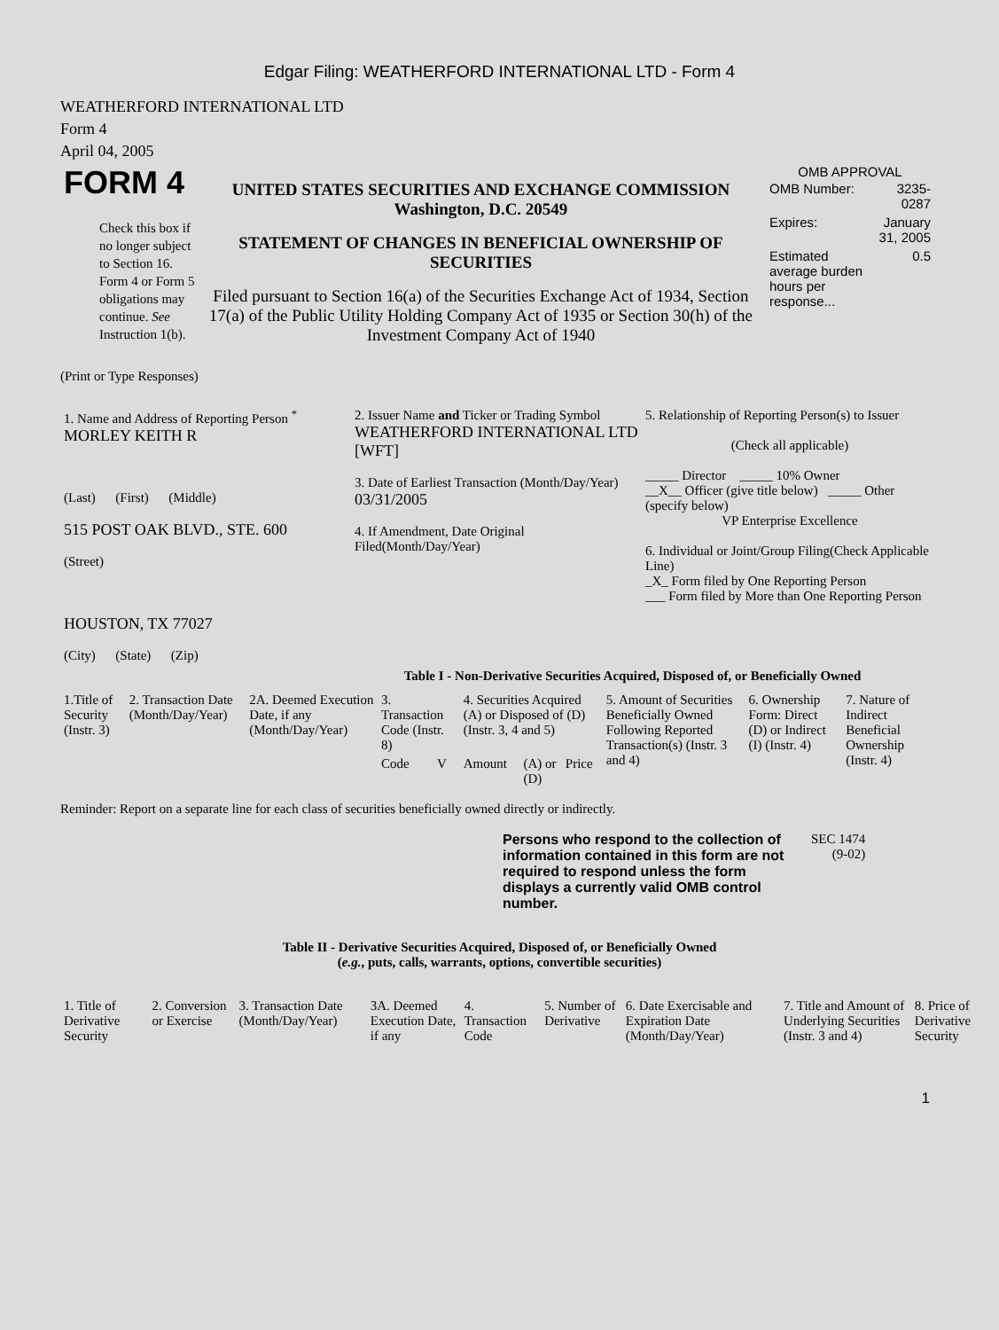Edgar Filing: WEATHERFORD INTERNATIONAL LTD - Form 4
WEATHERFORD INTERNATIONAL LTD
Form 4
April 04, 2005
| FORM 4 Check this box if no longer subject to Section 16. Form 4 or Form 5 obligations may continue. See Instruction 1(b). | UNITED STATES SECURITIES AND EXCHANGE COMMISSION Washington, D.C. 20549 STATEMENT OF CHANGES IN BENEFICIAL OWNERSHIP OF SECURITIES Filed pursuant to Section 16(a) of the Securities Exchange Act of 1934, Section 17(a) of the Public Utility Holding Company Act of 1935 or Section 30(h) of the Investment Company Act of 1940 | OMB APPROVAL / OMB Number: / 3235-0287 / / Expires: / January 31, 2005 / / Estimated average burden hours per response... / 0.5 / |
(Print or Type Responses)
| 1. Name and Address of Reporting Person <sup>*</sup> MORLEY KEITH R (Last) (First) (Middle) 515 POST OAK BLVD., STE. 600 (Street) HOUSTON, TX 77027 (City) (State) (Zip) | 2. Issuer Name and Ticker or Trading Symbol WEATHERFORD INTERNATIONAL LTD [WFT] 3. Date of Earliest Transaction (Month/Day/Year) 03/31/2005 4. If Amendment, Date Original Filed(Month/Day/Year) | 5. Relationship of Reporting Person(s) to Issuer (Check all applicable) _____ Director _____ 10% Owner __X__ Officer (give title below) _____ Other (specify below) VP Enterprise Excellence 6. Individual or Joint/Group Filing(Check Applicable Line) _X_ Form filed by One Reporting Person ___ Form filed by More than One Reporting Person |
Table I - Non-Derivative Securities Acquired, Disposed of, or Beneficially Owned
| 1.Title of Security (Instr. 3) | 2. Transaction Date (Month/Day/Year) | 2A. Deemed Execution Date, if any (Month/Day/Year) | 3. Transaction Code (Instr. 8) | | 4. Securities Acquired (A) or Disposed of (D) (Instr. 3, 4 and 5) | | | 5. Amount of Securities Beneficially Owned Following Reported Transaction(s) (Instr. 3 and 4) | 6. Ownership Form: Direct (D) or Indirect (I) (Instr. 4) | 7. Nature of Indirect Beneficial Ownership (Instr. 4) |
| --- | --- | --- | --- | --- | --- | --- | --- | --- | --- | --- |
| | | | Code | V | Amount | (A) or (D) | Price | | | |
Reminder: Report on a separate line for each class of securities beneficially owned directly or indirectly.
| Persons who respond to the collection of information contained in this form are not required to respond unless the form displays a currently valid OMB control number. | SEC 1474 (9-02) |
Table II - Derivative Securities Acquired, Disposed of, or Beneficially Owned
(e.g., puts, calls, warrants, options, convertible securities)
| 1. Title of Derivative Security | 2. Conversion or Exercise | 3. Transaction Date (Month/Day/Year) | 3A. Deemed Execution Date, if any | 4. Transaction Code | 5. Number of Derivative | 6. Date Exercisable and Expiration Date (Month/Day/Year) | 7. Title and Amount of Underlying Securities (Instr. 3 and 4) | 8. Price of Derivative Security |
| --- | --- | --- | --- | --- | --- | --- | --- | --- |
1